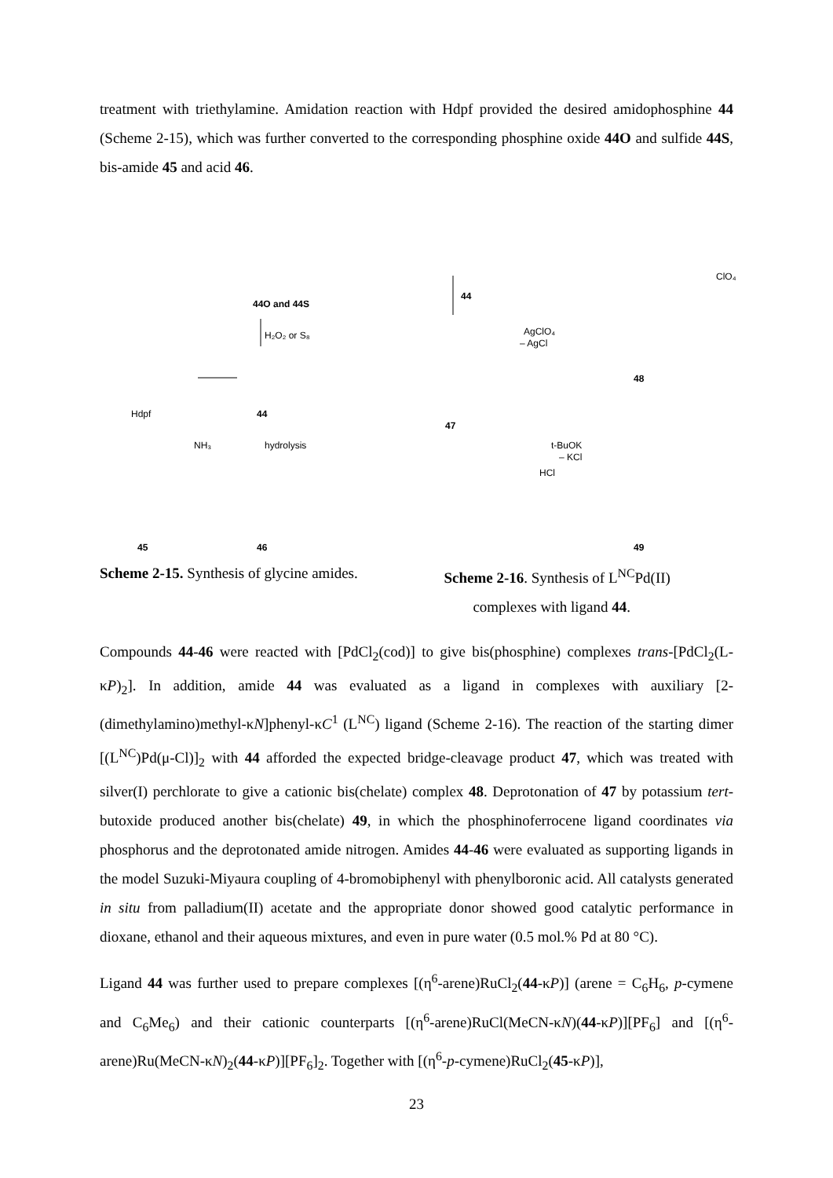treatment with triethylamine. Amidation reaction with Hdpf provided the desired amidophosphine 44 (Scheme 2-15), which was further converted to the corresponding phosphine oxide 44O and sulfide 44S, bis-amide 45 and acid 46.
44O and 44S
H₂O₂ or S₈
Hdpf
44
NH₃
hydrolysis
45
46
44
AgClO₄
– AgCl
47
48
ClO₄
t-BuOK
– KCl
HCl
49
Scheme 2-15. Synthesis of glycine amides.
Scheme 2-16. Synthesis of L<sup>NC</sup>Pd(II)
complexes with ligand 44.
Compounds 44-46 were reacted with [PdCl<sub>2</sub>(cod)] to give bis(phosphine) complexes trans-[PdCl<sub>2</sub>(L-κP)<sub>2</sub>]. In addition, amide 44 was evaluated as a ligand in complexes with auxiliary [2-(dimethylamino)methyl-κN]phenyl-κC<sup>1</sup> (L<sup>NC</sup>) ligand (Scheme 2-16). The reaction of the starting dimer [(L<sup>NC</sup>)Pd(μ-Cl)]<sub>2</sub> with 44 afforded the expected bridge-cleavage product 47, which was treated with silver(I) perchlorate to give a cationic bis(chelate) complex 48. Deprotonation of 47 by potassium tert-butoxide produced another bis(chelate) 49, in which the phosphinoferrocene ligand coordinates via phosphorus and the deprotonated amide nitrogen. Amides 44-46 were evaluated as supporting ligands in the model Suzuki-Miyaura coupling of 4-bromobiphenyl with phenylboronic acid. All catalysts generated in situ from palladium(II) acetate and the appropriate donor showed good catalytic performance in dioxane, ethanol and their aqueous mixtures, and even in pure water (0.5 mol.% Pd at 80 °C).
Ligand 44 was further used to prepare complexes [(η<sup>6</sup>-arene)RuCl<sub>2</sub>(44-κP)] (arene = C<sub>6</sub>H<sub>6</sub>, p-cymene and C<sub>6</sub>Me<sub>6</sub>) and their cationic counterparts [(η<sup>6</sup>-arene)RuCl(MeCN-κN)(44-κP)][PF<sub>6</sub>] and [(η<sup>6</sup>-arene)Ru(MeCN-κN)<sub>2</sub>(44-κP)][PF<sub>6</sub>]<sub>2</sub>. Together with [(η<sup>6</sup>-p-cymene)RuCl<sub>2</sub>(45-κP)],
23